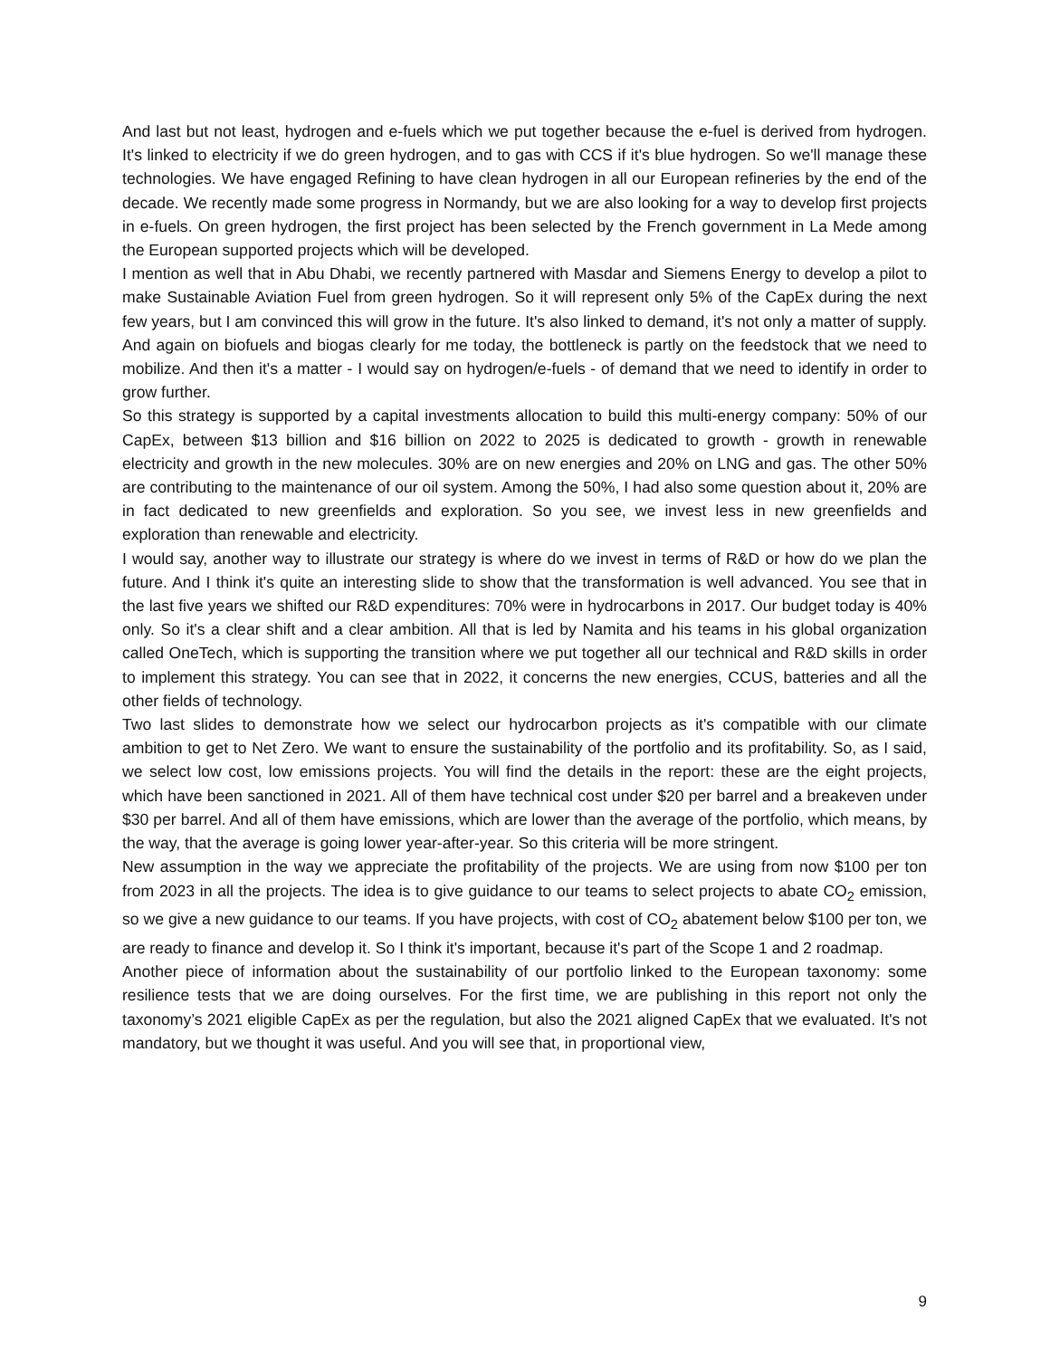And last but not least, hydrogen and e-fuels which we put together because the e-fuel is derived from hydrogen. It's linked to electricity if we do green hydrogen, and to gas with CCS if it's blue hydrogen. So we'll manage these technologies. We have engaged Refining to have clean hydrogen in all our European refineries by the end of the decade. We recently made some progress in Normandy, but we are also looking for a way to develop first projects in e-fuels. On green hydrogen, the first project has been selected by the French government in La Mede among the European supported projects which will be developed.
I mention as well that in Abu Dhabi, we recently partnered with Masdar and Siemens Energy to develop a pilot to make Sustainable Aviation Fuel from green hydrogen. So it will represent only 5% of the CapEx during the next few years, but I am convinced this will grow in the future. It's also linked to demand, it's not only a matter of supply. And again on biofuels and biogas clearly for me today, the bottleneck is partly on the feedstock that we need to mobilize. And then it's a matter - I would say on hydrogen/e-fuels - of demand that we need to identify in order to grow further.
So this strategy is supported by a capital investments allocation to build this multi-energy company: 50% of our CapEx, between $13 billion and $16 billion on 2022 to 2025 is dedicated to growth - growth in renewable electricity and growth in the new molecules. 30% are on new energies and 20% on LNG and gas. The other 50% are contributing to the maintenance of our oil system. Among the 50%, I had also some question about it, 20% are in fact dedicated to new greenfields and exploration. So you see, we invest less in new greenfields and exploration than renewable and electricity.
I would say, another way to illustrate our strategy is where do we invest in terms of R&D or how do we plan the future. And I think it's quite an interesting slide to show that the transformation is well advanced. You see that in the last five years we shifted our R&D expenditures: 70% were in hydrocarbons in 2017. Our budget today is 40% only. So it's a clear shift and a clear ambition. All that is led by Namita and his teams in his global organization called OneTech, which is supporting the transition where we put together all our technical and R&D skills in order to implement this strategy. You can see that in 2022, it concerns the new energies, CCUS, batteries and all the other fields of technology.
Two last slides to demonstrate how we select our hydrocarbon projects as it's compatible with our climate ambition to get to Net Zero. We want to ensure the sustainability of the portfolio and its profitability. So, as I said, we select low cost, low emissions projects. You will find the details in the report: these are the eight projects, which have been sanctioned in 2021. All of them have technical cost under $20 per barrel and a breakeven under $30 per barrel. And all of them have emissions, which are lower than the average of the portfolio, which means, by the way, that the average is going lower year-after-year. So this criteria will be more stringent.
New assumption in the way we appreciate the profitability of the projects. We are using from now $100 per ton from 2023 in all the projects. The idea is to give guidance to our teams to select projects to abate CO<sub>2</sub> emission, so we give a new guidance to our teams. If you have projects, with cost of CO<sub>2</sub> abatement below $100 per ton, we are ready to finance and develop it. So I think it's important, because it's part of the Scope 1 and 2 roadmap.
Another piece of information about the sustainability of our portfolio linked to the European taxonomy: some resilience tests that we are doing ourselves. For the first time, we are publishing in this report not only the taxonomy’s 2021 eligible CapEx as per the regulation, but also the 2021 aligned CapEx that we evaluated. It's not mandatory, but we thought it was useful. And you will see that, in proportional view,
9